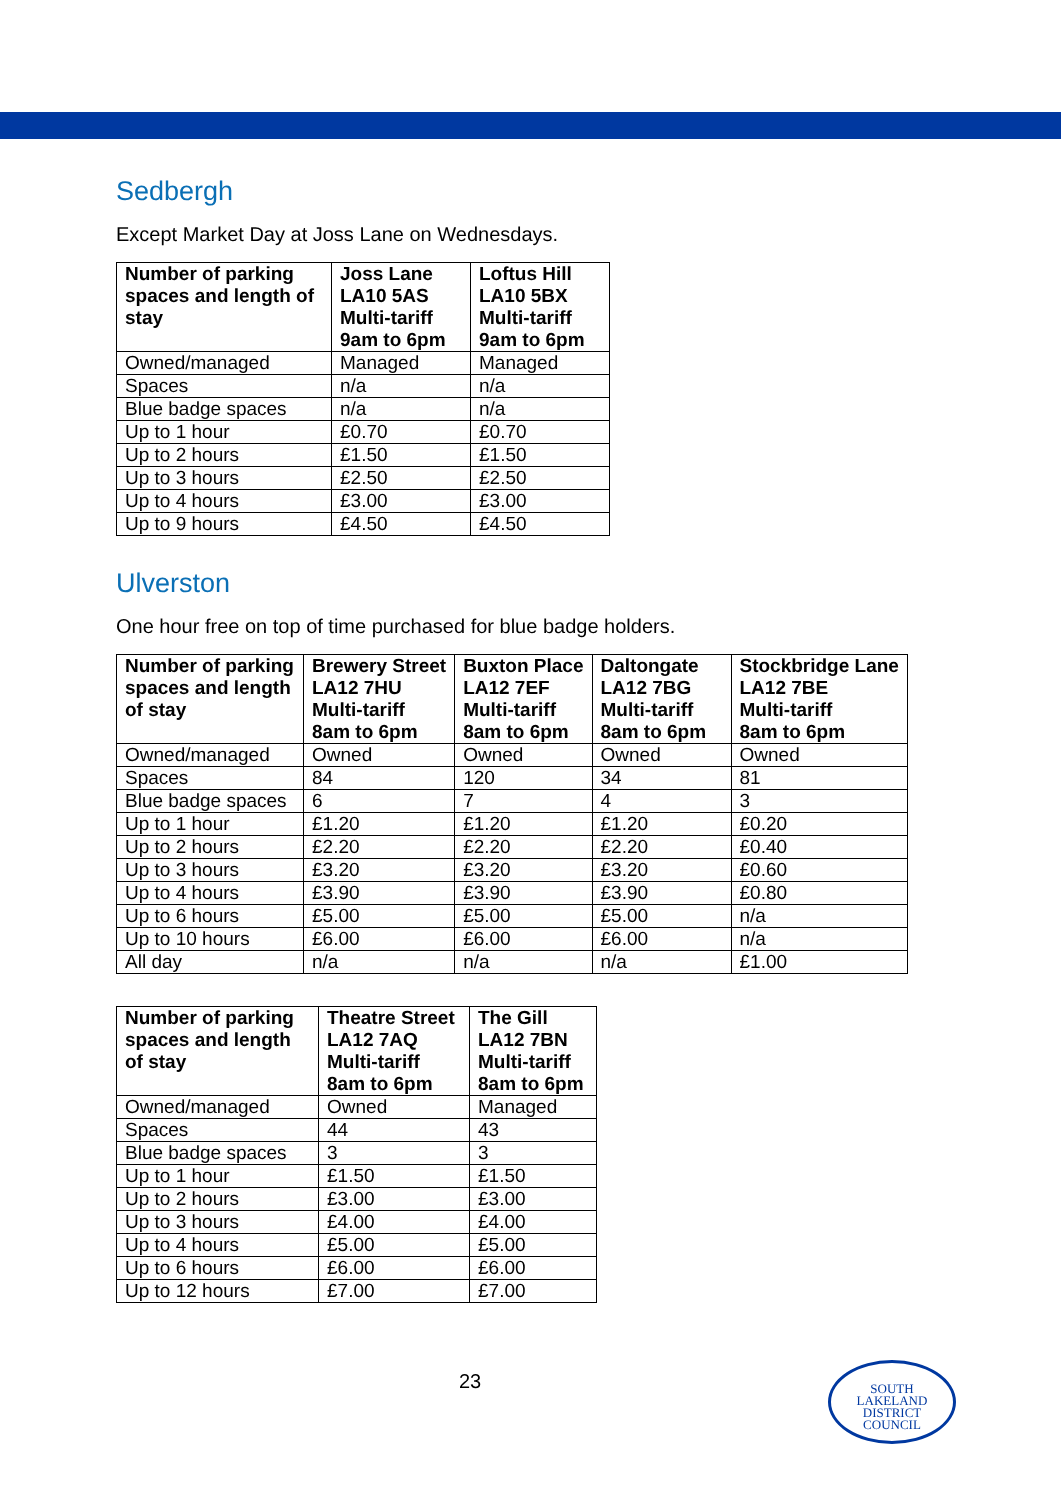Sedbergh
Except Market Day at Joss Lane on Wednesdays.
| Number of parking spaces and length of stay | Joss Lane LA10 5AS Multi-tariff 9am to 6pm | Loftus Hill LA10 5BX Multi-tariff 9am to 6pm |
| --- | --- | --- |
| Owned/managed | Managed | Managed |
| Spaces | n/a | n/a |
| Blue badge spaces | n/a | n/a |
| Up to 1 hour | £0.70 | £0.70 |
| Up to 2 hours | £1.50 | £1.50 |
| Up to 3 hours | £2.50 | £2.50 |
| Up to 4 hours | £3.00 | £3.00 |
| Up to 9 hours | £4.50 | £4.50 |
Ulverston
One hour free on top of time purchased for blue badge holders.
| Number of parking spaces and length of stay | Brewery Street LA12 7HU Multi-tariff 8am to 6pm | Buxton Place LA12 7EF Multi-tariff 8am to 6pm | Daltongate LA12 7BG Multi-tariff 8am to 6pm | Stockbridge Lane LA12 7BE Multi-tariff 8am to 6pm |
| --- | --- | --- | --- | --- |
| Owned/managed | Owned | Owned | Owned | Owned |
| Spaces | 84 | 120 | 34 | 81 |
| Blue badge spaces | 6 | 7 | 4 | 3 |
| Up to 1 hour | £1.20 | £1.20 | £1.20 | £0.20 |
| Up to 2 hours | £2.20 | £2.20 | £2.20 | £0.40 |
| Up to 3 hours | £3.20 | £3.20 | £3.20 | £0.60 |
| Up to 4 hours | £3.90 | £3.90 | £3.90 | £0.80 |
| Up to 6 hours | £5.00 | £5.00 | £5.00 | n/a |
| Up to 10 hours | £6.00 | £6.00 | £6.00 | n/a |
| All day | n/a | n/a | n/a | £1.00 |
| Number of parking spaces and length of stay | Theatre Street LA12 7AQ Multi-tariff 8am to 6pm | The Gill LA12 7BN Multi-tariff 8am to 6pm |
| --- | --- | --- |
| Owned/managed | Owned | Managed |
| Spaces | 44 | 43 |
| Blue badge spaces | 3 | 3 |
| Up to 1 hour | £1.50 | £1.50 |
| Up to 2 hours | £3.00 | £3.00 |
| Up to 3 hours | £4.00 | £4.00 |
| Up to 4 hours | £5.00 | £5.00 |
| Up to 6 hours | £6.00 | £6.00 |
| Up to 12 hours | £7.00 | £7.00 |
23
SOUTH
LAKELAND
DISTRICT
COUNCIL